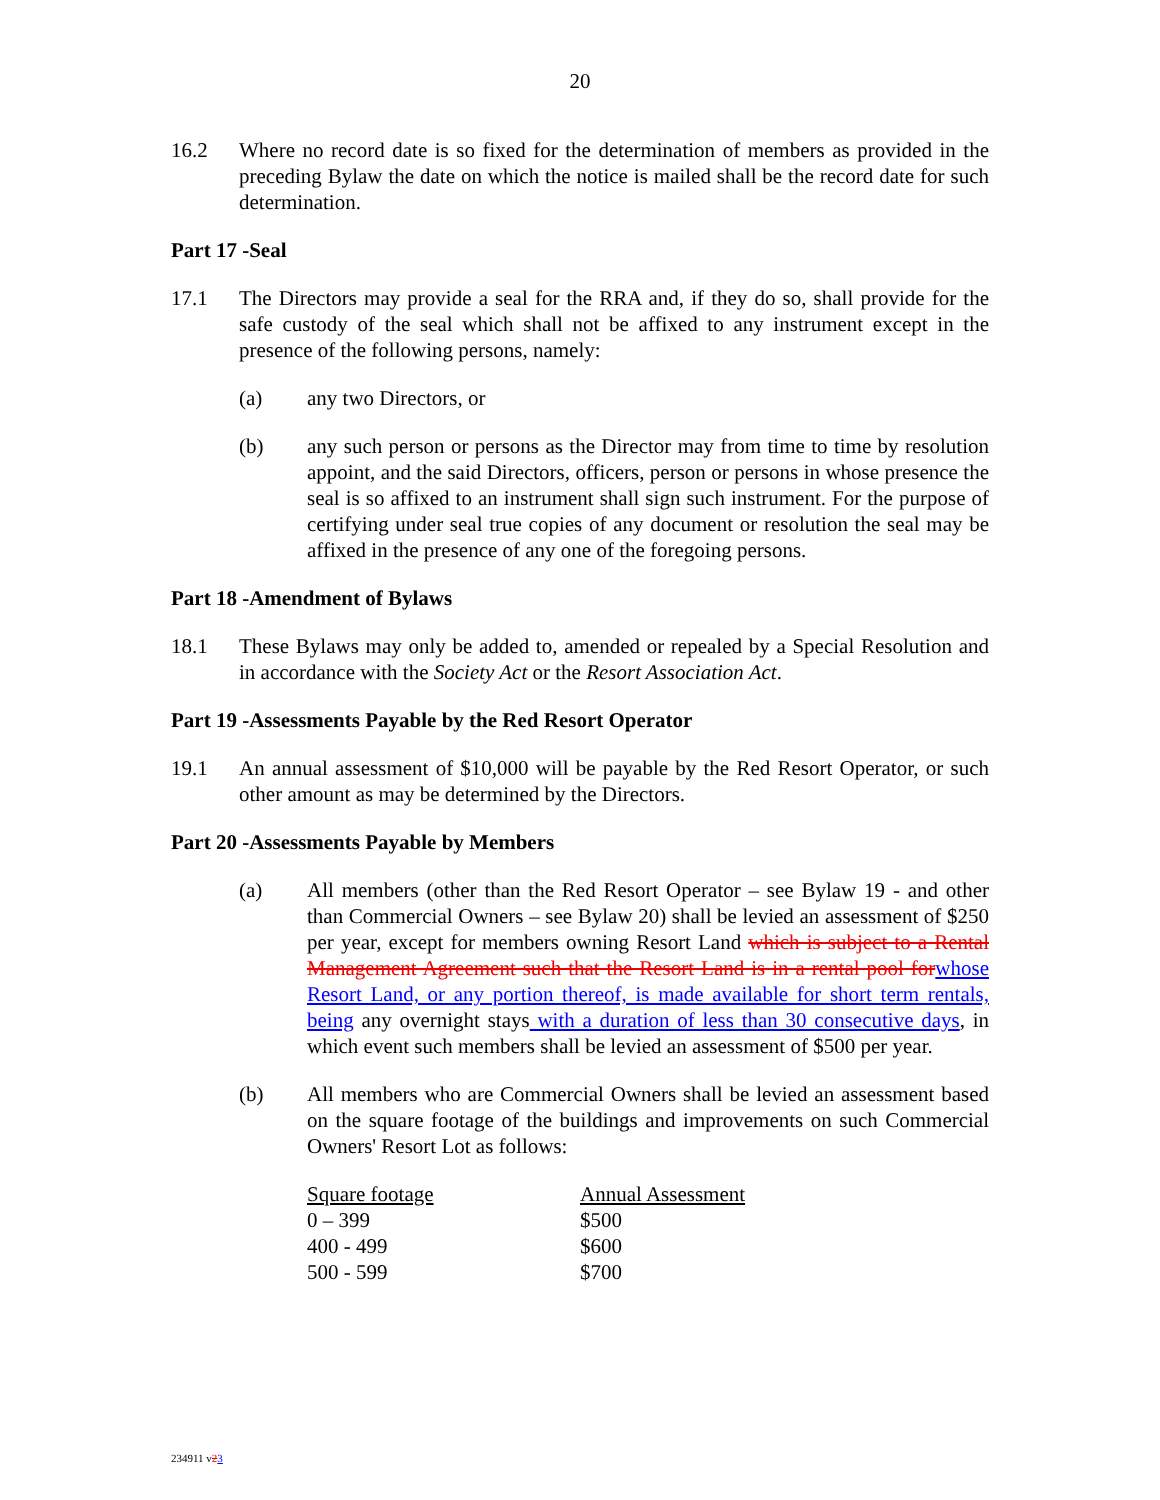20
16.2 Where no record date is so fixed for the determination of members as provided in the preceding Bylaw the date on which the notice is mailed shall be the record date for such determination.
Part 17 -Seal
17.1 The Directors may provide a seal for the RRA and, if they do so, shall provide for the safe custody of the seal which shall not be affixed to any instrument except in the presence of the following persons, namely:
(a) any two Directors, or
(b) any such person or persons as the Director may from time to time by resolution appoint, and the said Directors, officers, person or persons in whose presence the seal is so affixed to an instrument shall sign such instrument. For the purpose of certifying under seal true copies of any document or resolution the seal may be affixed in the presence of any one of the foregoing persons.
Part 18 -Amendment of Bylaws
18.1 These Bylaws may only be added to, amended or repealed by a Special Resolution and in accordance with the Society Act or the Resort Association Act.
Part 19 -Assessments Payable by the Red Resort Operator
19.1 An annual assessment of $10,000 will be payable by the Red Resort Operator, or such other amount as may be determined by the Directors.
Part 20 -Assessments Payable by Members
(a) All members (other than the Red Resort Operator – see Bylaw 19 - and other than Commercial Owners – see Bylaw 20) shall be levied an assessment of $250 per year, except for members owning Resort Land which is subject to a Rental Management Agreement such that the Resort Land is in a rental pool for whose Resort Land, or any portion thereof, is made available for short term rentals, being any overnight stays with a duration of less than 30 consecutive days, in which event such members shall be levied an assessment of $500 per year.
(b) All members who are Commercial Owners shall be levied an assessment based on the square footage of the buildings and improvements on such Commercial Owners' Resort Lot as follows:
| Square footage | Annual Assessment |
| --- | --- |
| 0 – 399 | $500 |
| 400 - 499 | $600 |
| 500 - 599 | $700 |
234911 v23